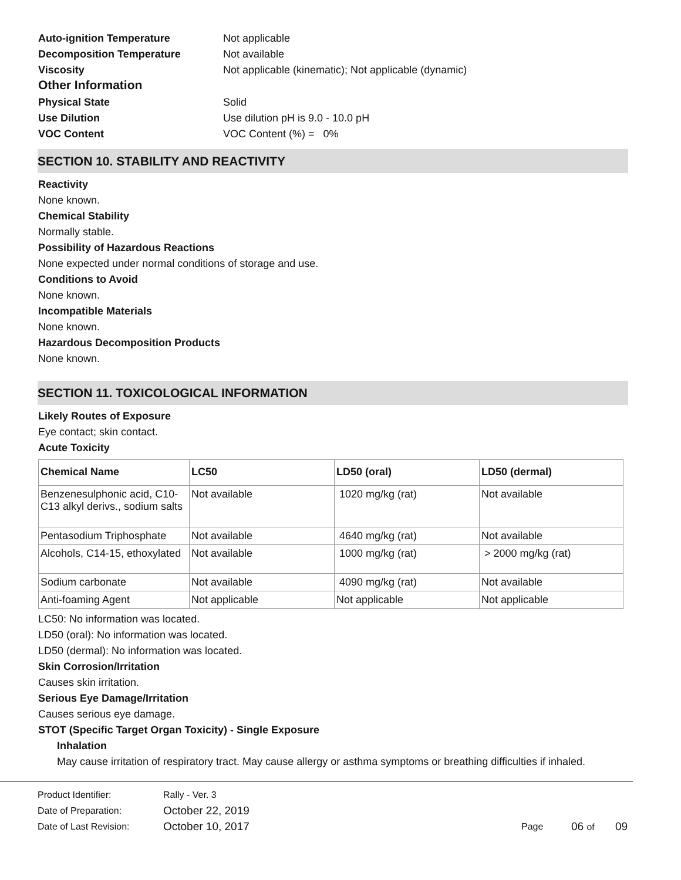Auto-ignition Temperature Not applicable
Decomposition Temperature Not available
Viscosity Not applicable (kinematic); Not applicable (dynamic)
Other Information
Physical State Solid
Use Dilution Use dilution pH is 9.0 - 10.0 pH
VOC Content VOC Content (%) = 0%
SECTION 10. STABILITY AND REACTIVITY
Reactivity
None known.
Chemical Stability
Normally stable.
Possibility of Hazardous Reactions
None expected under normal conditions of storage and use.
Conditions to Avoid
None known.
Incompatible Materials
None known.
Hazardous Decomposition Products
None known.
SECTION 11. TOXICOLOGICAL INFORMATION
Likely Routes of Exposure
Eye contact; skin contact.
Acute Toxicity
| Chemical Name | LC50 | LD50 (oral) | LD50 (dermal) |
| --- | --- | --- | --- |
| Benzenesulphonic acid, C10-C13 alkyl derivs., sodium salts | Not available | 1020 mg/kg (rat) | Not available |
| Pentasodium Triphosphate | Not available | 4640 mg/kg (rat) | Not available |
| Alcohols, C14-15, ethoxylated | Not available | 1000 mg/kg (rat) | > 2000 mg/kg (rat) |
| Sodium carbonate | Not available | 4090 mg/kg (rat) | Not available |
| Anti-foaming Agent | Not applicable | Not applicable | Not applicable |
LC50: No information was located.
LD50 (oral): No information was located.
LD50 (dermal): No information was located.
Skin Corrosion/Irritation
Causes skin irritation.
Serious Eye Damage/Irritation
Causes serious eye damage.
STOT (Specific Target Organ Toxicity) - Single Exposure
Inhalation
May cause irritation of respiratory tract. May cause allergy or asthma symptoms or breathing difficulties if inhaled.
Product Identifier: Rally - Ver. 3
Date of Preparation: October 22, 2019
Date of Last Revision: October 10, 2017 Page 06 of 09